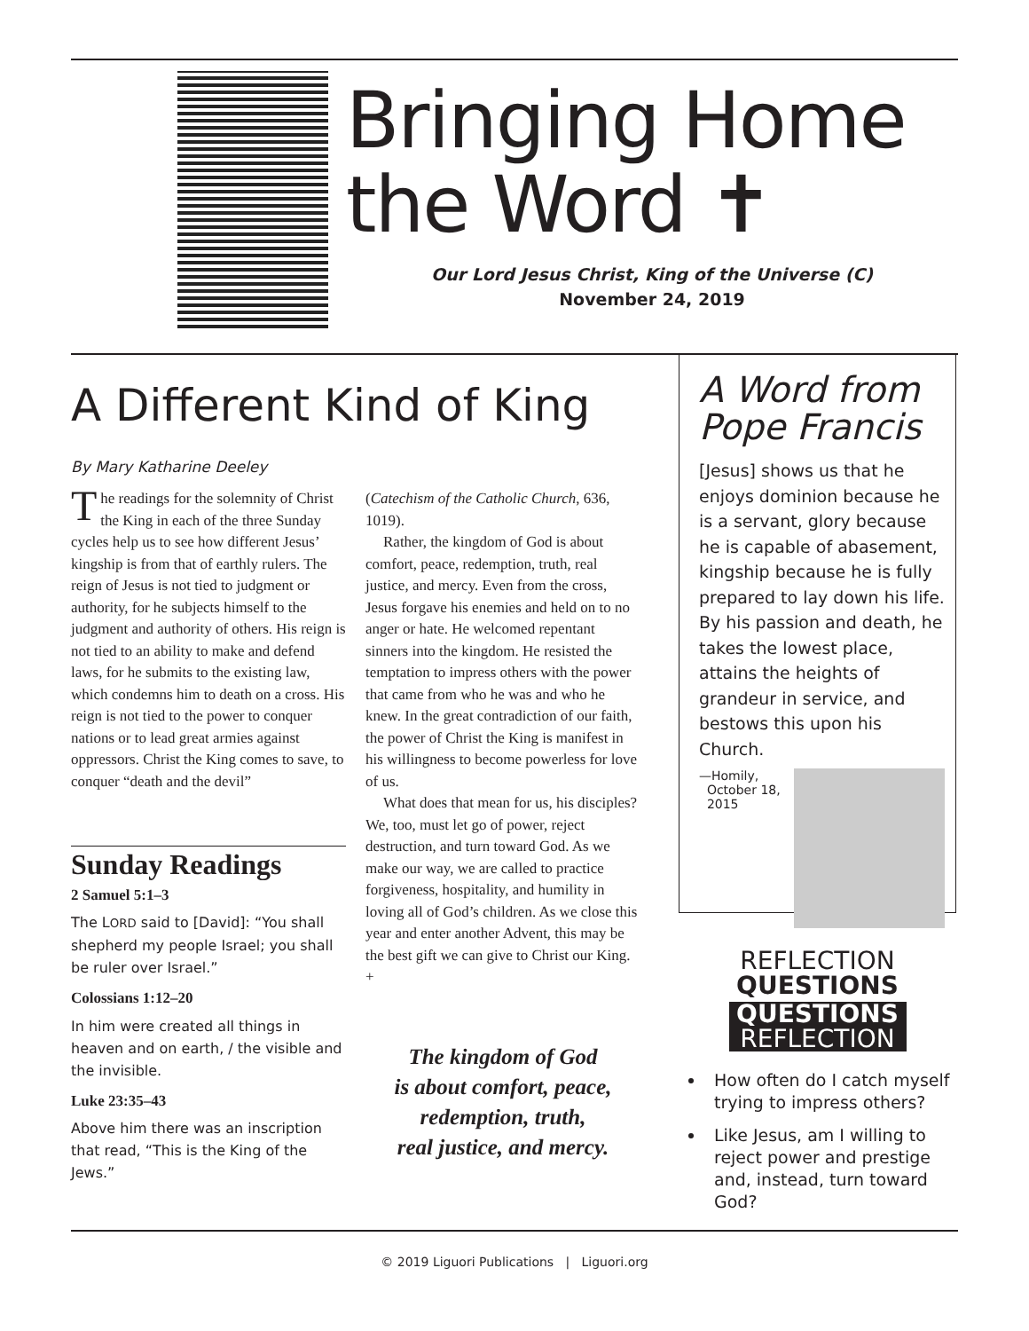Bringing Home
the Word ✝
Our Lord Jesus Christ, King of the Universe (C)
November 24, 2019
A Different Kind of King
By Mary Katharine Deeley
The readings for the solemnity of Christ the King in each of the three Sunday cycles help us to see how different Jesus’ kingship is from that of earthly rulers. The reign of Jesus is not tied to judgment or authority, for he subjects himself to the judgment and authority of others. His reign is not tied to an ability to make and defend laws, for he submits to the existing law, which condemns him to death on a cross. His reign is not tied to the power to conquer nations or to lead great armies against oppressors. Christ the King comes to save, to conquer “death and the devil”
Sunday Readings
2 Samuel 5:1–3
The LORD said to [David]: “You shall shepherd my people Israel; you shall be ruler over Israel.”
Colossians 1:12–20
In him were created all things in heaven and on earth, / the visible and the invisible.
Luke 23:35–43
Above him there was an inscription that read, “This is the King of the Jews.”
(Catechism of the Catholic Church, 636, 1019).
Rather, the kingdom of God is about comfort, peace, redemption, truth, real justice, and mercy. Even from the cross, Jesus forgave his enemies and held on to no anger or hate. He welcomed repentant sinners into the kingdom. He resisted the temptation to impress others with the power that came from who he was and who he knew. In the great contradiction of our faith, the power of Christ the King is manifest in his willingness to become powerless for love of us.
What does that mean for us, his disciples? We, too, must let go of power, reject destruction, and turn toward God. As we make our way, we are called to practice forgiveness, hospitality, and humility in loving all of God’s children. As we close this year and enter another Advent, this may be the best gift we can give to Christ our King. +
The kingdom of God
is about comfort, peace,
redemption, truth,
real justice, and mercy.
A Word from Pope Francis
[Jesus] shows us that he enjoys dominion because he is a servant, glory because he is capable of abasement, kingship because he is fully prepared to lay down his life. By his passion and death, he takes the lowest place, attains the heights of grandeur in service, and bestows this upon his Church.
—Homily,
October 18,
2015
REFLECTION
QUESTIONS
QUESTIONS
REFLECTION
How often do I catch myself trying to impress others?
Like Jesus, am I willing to reject power and prestige and, instead, turn toward God?
© 2019 Liguori Publications | Liguori.org